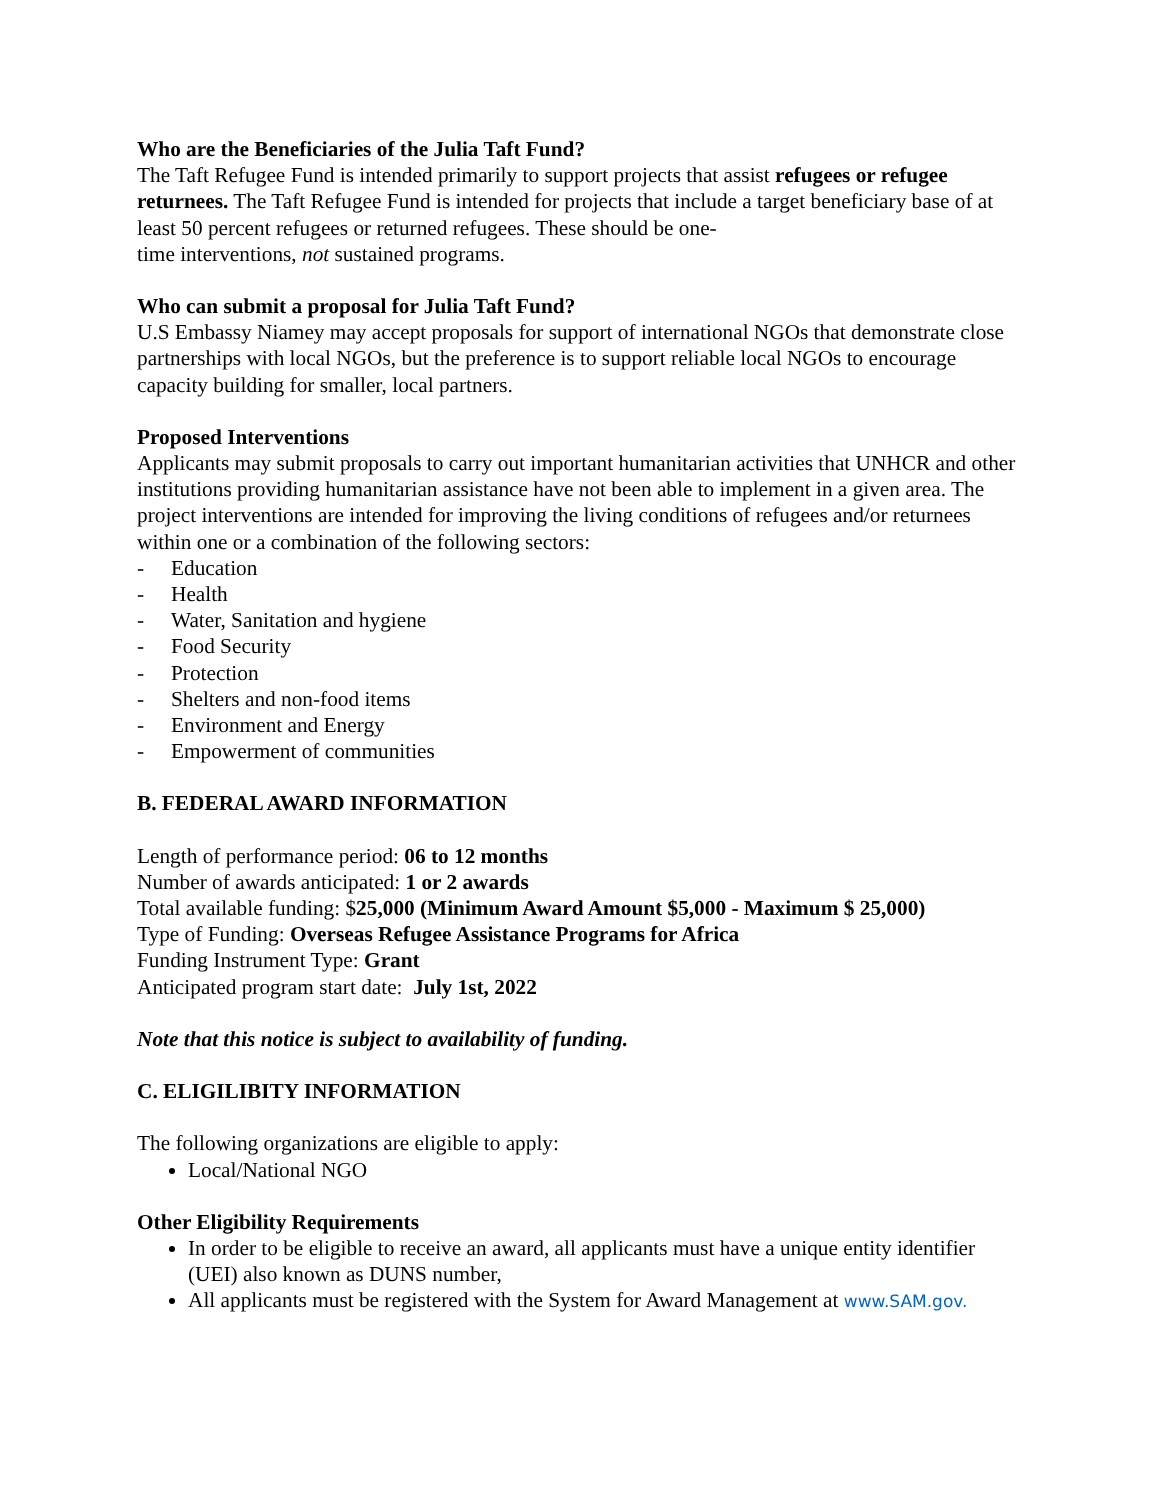Who are the Beneficiaries of the Julia Taft Fund?
The Taft Refugee Fund is intended primarily to support projects that assist refugees or refugee returnees. The Taft Refugee Fund is intended for projects that include a target beneficiary base of at least 50 percent refugees or returned refugees. These should be one-
time interventions, not sustained programs.
Who can submit a proposal for Julia Taft Fund?
U.S Embassy Niamey may accept proposals for support of international NGOs that demonstrate close partnerships with local NGOs, but the preference is to support reliable local NGOs to encourage capacity building for smaller, local partners.
Proposed Interventions
Applicants may submit proposals to carry out important humanitarian activities that UNHCR and other institutions providing humanitarian assistance have not been able to implement in a given area. The project interventions are intended for improving the living conditions of refugees and/or returnees within one or a combination of the following sectors:
- Education
- Health
- Water, Sanitation and hygiene
- Food Security
- Protection
- Shelters and non-food items
- Environment and Energy
- Empowerment of communities
B. FEDERAL AWARD INFORMATION
Length of performance period: 06 to 12 months
Number of awards anticipated: 1 or 2 awards
Total available funding: $25,000 (Minimum Award Amount $5,000 - Maximum $ 25,000)
Type of Funding: Overseas Refugee Assistance Programs for Africa
Funding Instrument Type: Grant
Anticipated program start date: July 1st, 2022
Note that this notice is subject to availability of funding.
C. ELIGILIBITY INFORMATION
The following organizations are eligible to apply:
Local/National NGO
Other Eligibility Requirements
In order to be eligible to receive an award, all applicants must have a unique entity identifier (UEI) also known as DUNS number,
All applicants must be registered with the System for Award Management at www.SAM.gov.